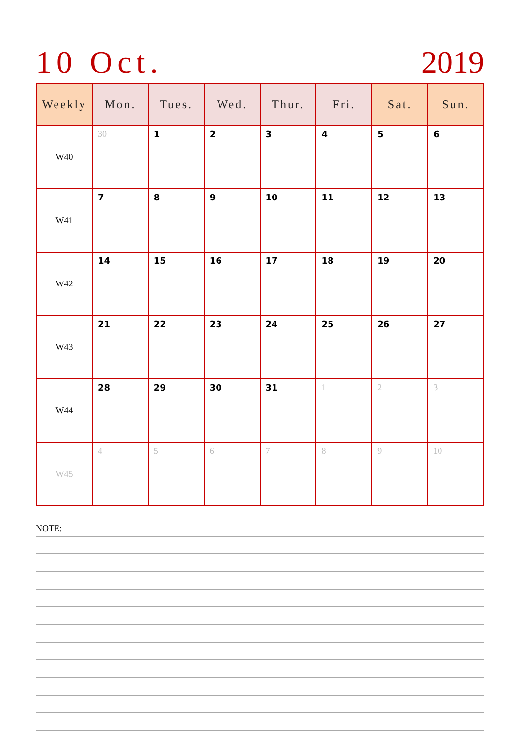10 Oct. 2019
| Weekly | Mon. | Tues. | Wed. | Thur. | Fri. | Sat. | Sun. |
| --- | --- | --- | --- | --- | --- | --- | --- |
| W40 | 30 | 1 | 2 | 3 | 4 | 5 | 6 |
| W41 | 7 | 8 | 9 | 10 | 11 | 12 | 13 |
| W42 | 14 | 15 | 16 | 17 | 18 | 19 | 20 |
| W43 | 21 | 22 | 23 | 24 | 25 | 26 | 27 |
| W44 | 28 | 29 | 30 | 31 | 1 | 2 | 3 |
| W45 | 4 | 5 | 6 | 7 | 8 | 9 | 10 |
NOTE: